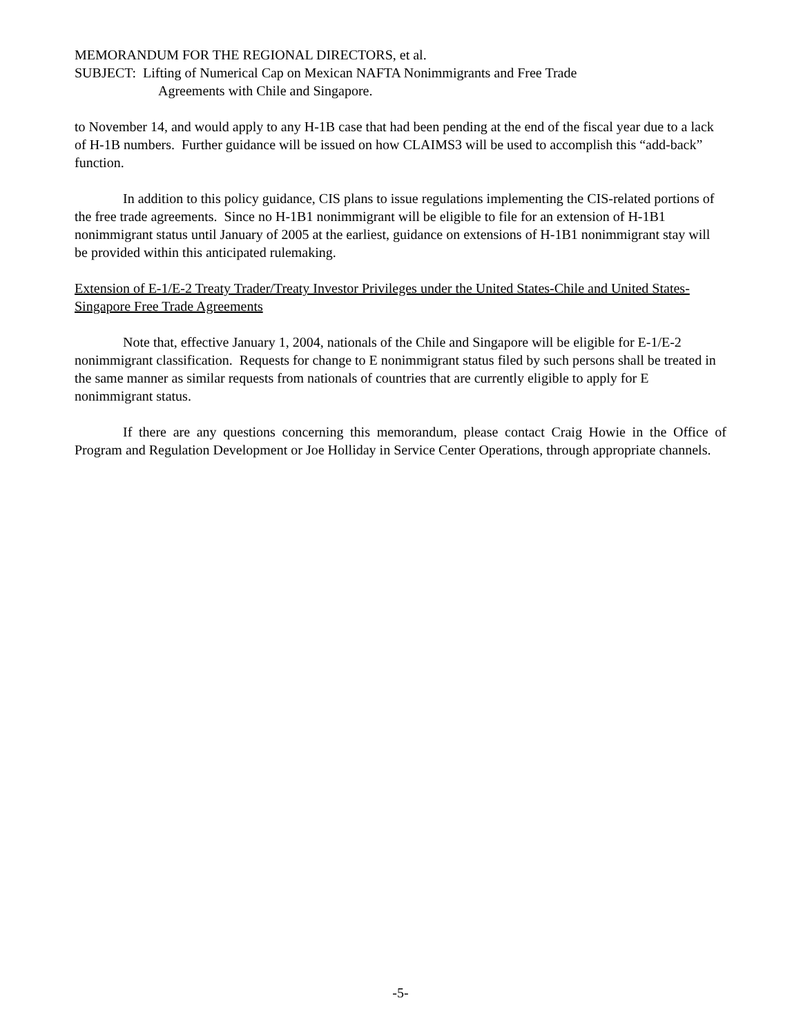MEMORANDUM FOR THE REGIONAL DIRECTORS, et al.
SUBJECT: Lifting of Numerical Cap on Mexican NAFTA Nonimmigrants and Free Trade
Agreements with Chile and Singapore.
to November 14, and would apply to any H-1B case that had been pending at the end of the fiscal year due to a lack of H-1B numbers. Further guidance will be issued on how CLAIMS3 will be used to accomplish this “add-back” function.
In addition to this policy guidance, CIS plans to issue regulations implementing the CIS-related portions of the free trade agreements. Since no H-1B1 nonimmigrant will be eligible to file for an extension of H-1B1 nonimmigrant status until January of 2005 at the earliest, guidance on extensions of H-1B1 nonimmigrant stay will be provided within this anticipated rulemaking.
Extension of E-1/E-2 Treaty Trader/Treaty Investor Privileges under the United States-Chile and United States-Singapore Free Trade Agreements
Note that, effective January 1, 2004, nationals of the Chile and Singapore will be eligible for E-1/E-2 nonimmigrant classification. Requests for change to E nonimmigrant status filed by such persons shall be treated in the same manner as similar requests from nationals of countries that are currently eligible to apply for E nonimmigrant status.
If there are any questions concerning this memorandum, please contact Craig Howie in the Office of Program and Regulation Development or Joe Holliday in Service Center Operations, through appropriate channels.
-5-